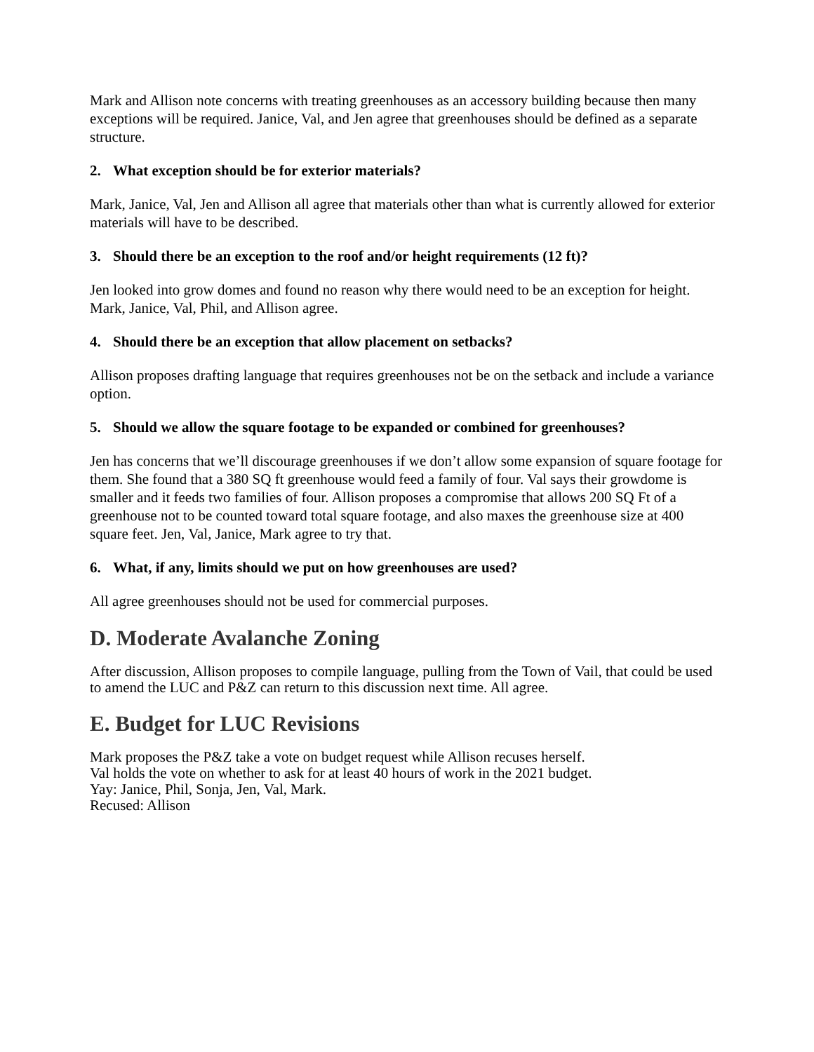Mark and Allison note concerns with treating greenhouses as an accessory building because then many exceptions will be required. Janice, Val, and Jen agree that greenhouses should be defined as a separate structure.
2. What exception should be for exterior materials?
Mark, Janice, Val, Jen and Allison all agree that materials other than what is currently allowed for exterior materials will have to be described.
3. Should there be an exception to the roof and/or height requirements (12 ft)?
Jen looked into grow domes and found no reason why there would need to be an exception for height. Mark, Janice, Val, Phil, and Allison agree.
4. Should there be an exception that allow placement on setbacks?
Allison proposes drafting language that requires greenhouses not be on the setback and include a variance option.
5. Should we allow the square footage to be expanded or combined for greenhouses?
Jen has concerns that we’ll discourage greenhouses if we don’t allow some expansion of square footage for them. She found that a 380 SQ ft greenhouse would feed a family of four. Val says their growdome is smaller and it feeds two families of four. Allison proposes a compromise that allows 200 SQ Ft of a greenhouse not to be counted toward total square footage, and also maxes the greenhouse size at 400 square feet. Jen, Val, Janice, Mark agree to try that.
6. What, if any, limits should we put on how greenhouses are used?
All agree greenhouses should not be used for commercial purposes.
D. Moderate Avalanche Zoning
After discussion, Allison proposes to compile language, pulling from the Town of Vail, that could be used to amend the LUC and P&Z can return to this discussion next time. All agree.
E. Budget for LUC Revisions
Mark proposes the P&Z take a vote on budget request while Allison recuses herself.
Val holds the vote on whether to ask for at least 40 hours of work in the 2021 budget.
Yay: Janice, Phil, Sonja, Jen, Val, Mark.
Recused: Allison